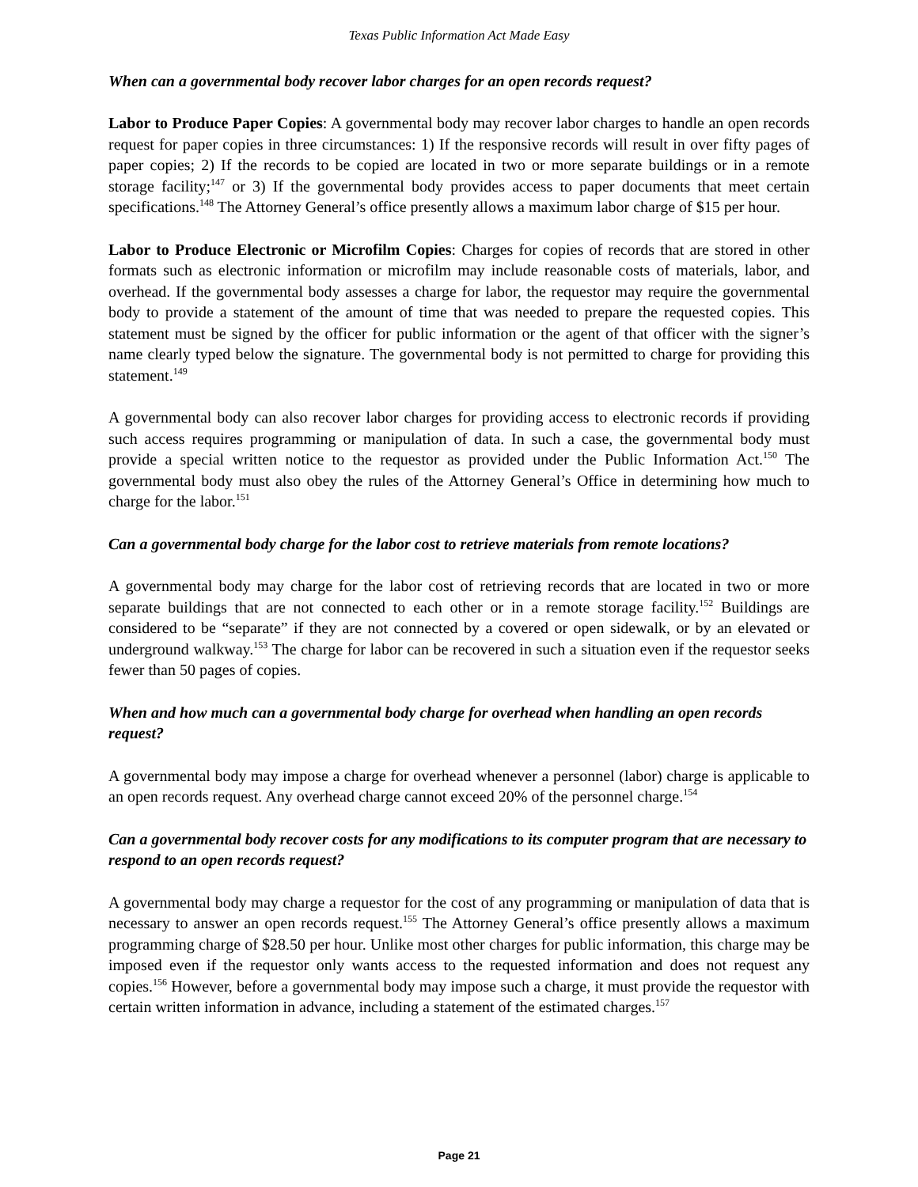Texas Public Information Act Made Easy
When can a governmental body recover labor charges for an open records request?
Labor to Produce Paper Copies: A governmental body may recover labor charges to handle an open records request for paper copies in three circumstances: 1) If the responsive records will result in over fifty pages of paper copies; 2) If the records to be copied are located in two or more separate buildings or in a remote storage facility;<sup>147</sup> or 3) If the governmental body provides access to paper documents that meet certain specifications.<sup>148</sup> The Attorney General’s office presently allows a maximum labor charge of $15 per hour.
Labor to Produce Electronic or Microfilm Copies: Charges for copies of records that are stored in other formats such as electronic information or microfilm may include reasonable costs of materials, labor, and overhead. If the governmental body assesses a charge for labor, the requestor may require the governmental body to provide a statement of the amount of time that was needed to prepare the requested copies. This statement must be signed by the officer for public information or the agent of that officer with the signer’s name clearly typed below the signature. The governmental body is not permitted to charge for providing this statement.<sup>149</sup>
A governmental body can also recover labor charges for providing access to electronic records if providing such access requires programming or manipulation of data. In such a case, the governmental body must provide a special written notice to the requestor as provided under the Public Information Act.<sup>150</sup> The governmental body must also obey the rules of the Attorney General’s Office in determining how much to charge for the labor.<sup>151</sup>
Can a governmental body charge for the labor cost to retrieve materials from remote locations?
A governmental body may charge for the labor cost of retrieving records that are located in two or more separate buildings that are not connected to each other or in a remote storage facility.<sup>152</sup> Buildings are considered to be “separate” if they are not connected by a covered or open sidewalk, or by an elevated or underground walkway.<sup>153</sup> The charge for labor can be recovered in such a situation even if the requestor seeks fewer than 50 pages of copies.
When and how much can a governmental body charge for overhead when handling an open records request?
A governmental body may impose a charge for overhead whenever a personnel (labor) charge is applicable to an open records request. Any overhead charge cannot exceed 20% of the personnel charge.<sup>154</sup>
Can a governmental body recover costs for any modifications to its computer program that are necessary to respond to an open records request?
A governmental body may charge a requestor for the cost of any programming or manipulation of data that is necessary to answer an open records request.<sup>155</sup> The Attorney General’s office presently allows a maximum programming charge of $28.50 per hour. Unlike most other charges for public information, this charge may be imposed even if the requestor only wants access to the requested information and does not request any copies.<sup>156</sup> However, before a governmental body may impose such a charge, it must provide the requestor with certain written information in advance, including a statement of the estimated charges.<sup>157</sup>
Page 21